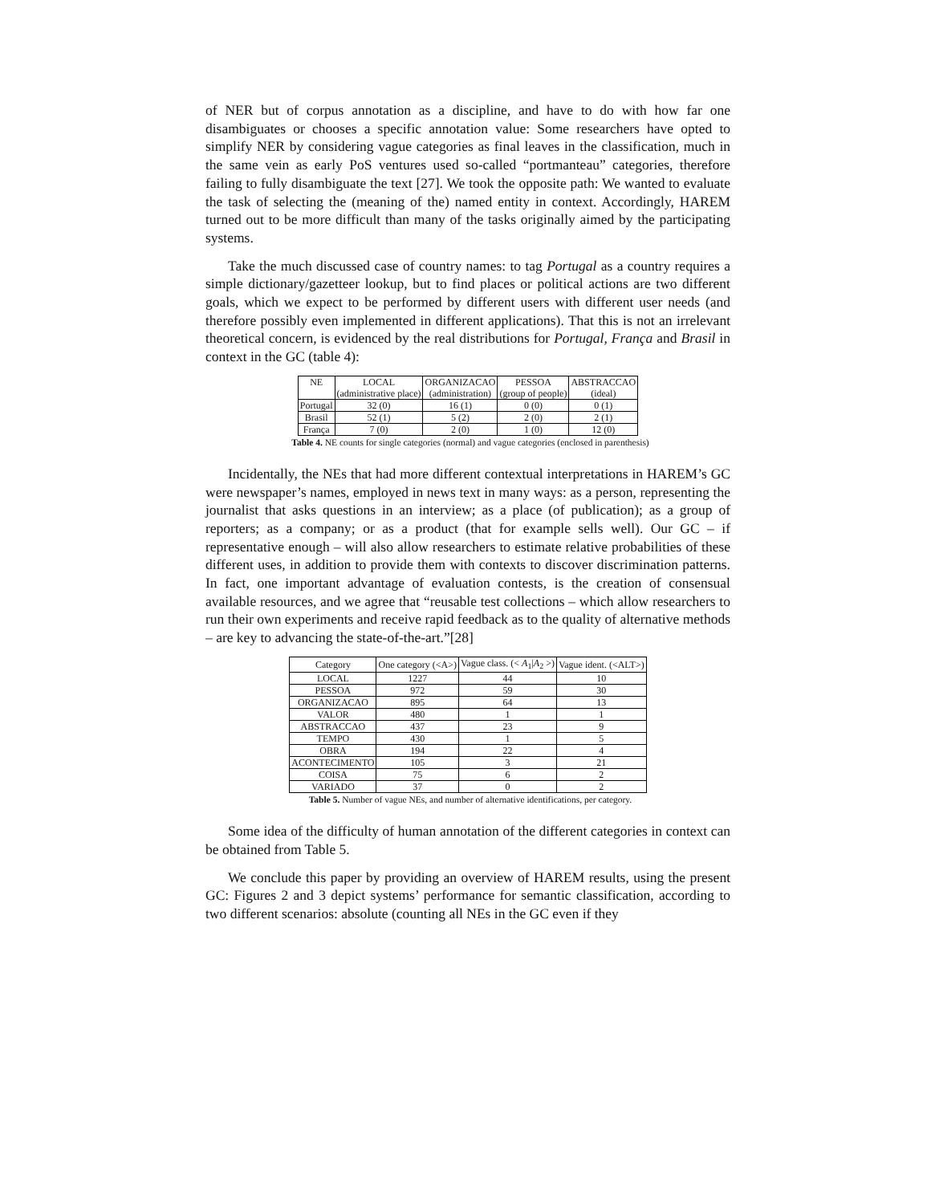of NER but of corpus annotation as a discipline, and have to do with how far one disambiguates or chooses a specific annotation value: Some researchers have opted to simplify NER by considering vague categories as final leaves in the classification, much in the same vein as early PoS ventures used so-called “portmanteau” categories, therefore failing to fully disambiguate the text [27]. We took the opposite path: We wanted to evaluate the task of selecting the (meaning of the) named entity in context. Accordingly, HAREM turned out to be more difficult than many of the tasks originally aimed by the participating systems.
Take the much discussed case of country names: to tag Portugal as a country requires a simple dictionary/gazetteer lookup, but to find places or political actions are two different goals, which we expect to be performed by different users with different user needs (and therefore possibly even implemented in different applications). That this is not an irrelevant theoretical concern, is evidenced by the real distributions for Portugal, França and Brasil in context in the GC (table 4):
| NE | LOCAL (administrative place) | ORGANIZACAO (administration) | PESSOA (group of people) | ABSTRACCAO (ideal) |
| --- | --- | --- | --- | --- |
| Portugal | 32 (0) | 16 (1) | 0 (0) | 0 (1) |
| Brasil | 52 (1) | 5 (2) | 2 (0) | 2 (1) |
| França | 7 (0) | 2 (0) | 1 (0) | 12 (0) |
Table 4. NE counts for single categories (normal) and vague categories (enclosed in parenthesis)
Incidentally, the NEs that had more different contextual interpretations in HAREM’s GC were newspaper’s names, employed in news text in many ways: as a person, representing the journalist that asks questions in an interview; as a place (of publication); as a group of reporters; as a company; or as a product (that for example sells well). Our GC – if representative enough – will also allow researchers to estimate relative probabilities of these different uses, in addition to provide them with contexts to discover discrimination patterns. In fact, one important advantage of evaluation contests, is the creation of consensual available resources, and we agree that “reusable test collections – which allow researchers to run their own experiments and receive rapid feedback as to the quality of alternative methods – are key to advancing the state-of-the-art.”[28]
| Category | One category (<A>) | Vague class. (< A<sub>1</sub>/ A<sub>2</sub> >) | Vague ident. (<ALT>) |
| --- | --- | --- | --- |
| LOCAL | 1227 | 44 | 10 |
| PESSOA | 972 | 59 | 30 |
| ORGANIZACAO | 895 | 64 | 13 |
| VALOR | 480 | 1 | 1 |
| ABSTRACCAO | 437 | 23 | 9 |
| TEMPO | 430 | 1 | 5 |
| OBRA | 194 | 22 | 4 |
| ACONTECIMENTO | 105 | 3 | 21 |
| COISA | 75 | 6 | 2 |
| VARIADO | 37 | 0 | 2 |
Table 5. Number of vague NEs, and number of alternative identifications, per category.
Some idea of the difficulty of human annotation of the different categories in context can be obtained from Table 5.
We conclude this paper by providing an overview of HAREM results, using the present GC: Figures 2 and 3 depict systems’ performance for semantic classification, according to two different scenarios: absolute (counting all NEs in the GC even if they